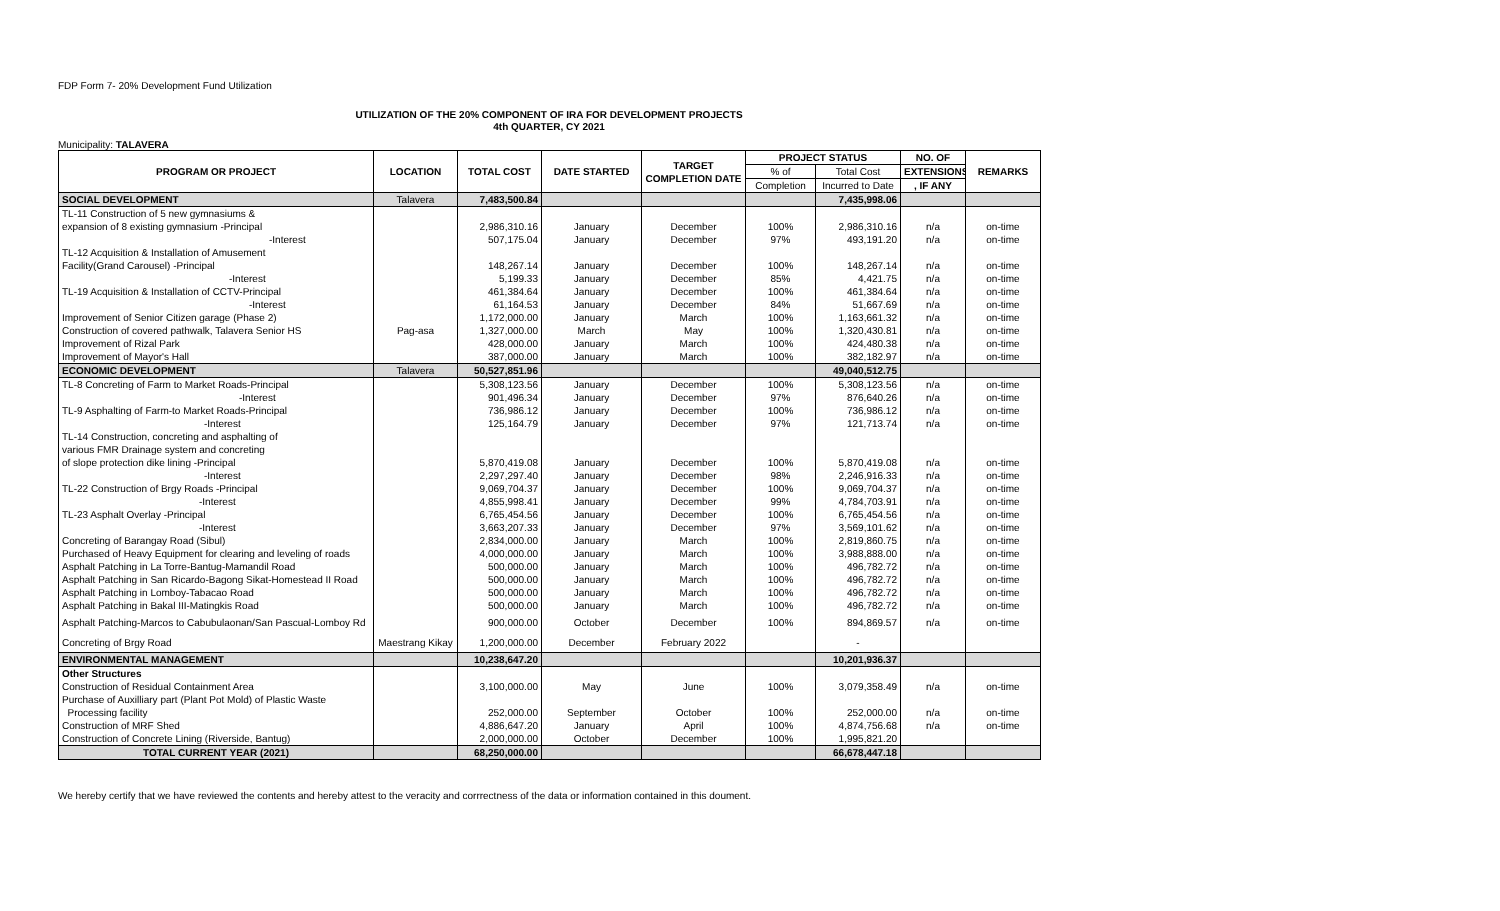FDP Form 7- 20% Development Fund Utilization
UTILIZATION OF THE 20% COMPONENT OF IRA FOR DEVELOPMENT PROJECTS
4th QUARTER, CY 2021
Municipality: TALAVERA
| PROGRAM OR PROJECT | LOCATION | TOTAL COST | DATE STARTED | TARGET COMPLETION DATE | PROJECT STATUS | | NO. OF | REMARKS |
| --- | --- | --- | --- | --- | --- | --- | --- | --- |
| | | | | | % of | Total Cost | EXTENSIONS | |
| | | | | | Completion | Incurred to Date | , IF ANY | |
| SOCIAL DEVELOPMENT | Talavera | 7,483,500.84 | | | | 7,435,998.06 | | |
| TL-11 Construction of 5 new gymnasiums & | | | | | | | | |
| expansion of 8 existing gymnasium -Principal | | 2,986,310.16 | January | December | 100% | 2,986,310.16 | n/a | on-time |
| -Interest | | 507,175.04 | January | December | 97% | 493,191.20 | n/a | on-time |
| TL-12 Acquisition & Installation of Amusement | | | | | | | | |
| Facility(Grand Carousel) -Principal | | 148,267.14 | January | December | 100% | 148,267.14 | n/a | on-time |
| -Interest | | 5,199.33 | January | December | 85% | 4,421.75 | n/a | on-time |
| TL-19 Acquisition & Installation of CCTV-Principal | | 461,384.64 | January | December | 100% | 461,384.64 | n/a | on-time |
| -Interest | | 61,164.53 | January | December | 84% | 51,667.69 | n/a | on-time |
| Improvement of Senior Citizen garage (Phase 2) | | 1,172,000.00 | January | March | 100% | 1,163,661.32 | n/a | on-time |
| Construction of covered pathwalk, Talavera Senior HS | Pag-asa | 1,327,000.00 | March | May | 100% | 1,320,430.81 | n/a | on-time |
| Improvement of Rizal Park | | 428,000.00 | January | March | 100% | 424,480.38 | n/a | on-time |
| Improvement of Mayor's Hall | | 387,000.00 | January | March | 100% | 382,182.97 | n/a | on-time |
| ECONOMIC DEVELOPMENT | Talavera | 50,527,851.96 | | | | 49,040,512.75 | | |
| TL-8 Concreting of Farm to Market Roads-Principal | | 5,308,123.56 | January | December | 100% | 5,308,123.56 | n/a | on-time |
| -Interest | | 901,496.34 | January | December | 97% | 876,640.26 | n/a | on-time |
| TL-9 Asphalting of Farm-to Market Roads-Principal | | 736,986.12 | January | December | 100% | 736,986.12 | n/a | on-time |
| -Interest | | 125,164.79 | January | December | 97% | 121,713.74 | n/a | on-time |
| TL-14 Construction, concreting and asphalting of | | | | | | | | |
| various FMR Drainage system and concreting | | | | | | | | |
| of slope protection dike lining -Principal | | 5,870,419.08 | January | December | 100% | 5,870,419.08 | n/a | on-time |
| -Interest | | 2,297,297.40 | January | December | 98% | 2,246,916.33 | n/a | on-time |
| TL-22 Construction of Brgy Roads -Principal | | 9,069,704.37 | January | December | 100% | 9,069,704.37 | n/a | on-time |
| -Interest | | 4,855,998.41 | January | December | 99% | 4,784,703.91 | n/a | on-time |
| TL-23 Asphalt Overlay -Principal | | 6,765,454.56 | January | December | 100% | 6,765,454.56 | n/a | on-time |
| -Interest | | 3,663,207.33 | January | December | 97% | 3,569,101.62 | n/a | on-time |
| Concreting of Barangay Road (Sibul) | | 2,834,000.00 | January | March | 100% | 2,819,860.75 | n/a | on-time |
| Purchased of Heavy Equipment for clearing and leveling of roads | | 4,000,000.00 | January | March | 100% | 3,988,888.00 | n/a | on-time |
| Asphalt Patching in La Torre-Bantug-Mamandil Road | | 500,000.00 | January | March | 100% | 496,782.72 | n/a | on-time |
| Asphalt Patching in San Ricardo-Bagong Sikat-Homestead II Road | | 500,000.00 | January | March | 100% | 496,782.72 | n/a | on-time |
| Asphalt Patching in Lomboy-Tabacao Road | | 500,000.00 | January | March | 100% | 496,782.72 | n/a | on-time |
| Asphalt Patching in Bakal III-Matingkis Road | | 500,000.00 | January | March | 100% | 496,782.72 | n/a | on-time |
| Asphalt Patching-Marcos to Cabubulaonan/San Pascual-Lomboy Rd | | 900,000.00 | October | December | 100% | 894,869.57 | n/a | on-time |
| Concreting of Brgy Road | Maestrang Kikay | 1,200,000.00 | December | February 2022 | | - | | |
| ENVIRONMENTAL MANAGEMENT | | 10,238,647.20 | | | | 10,201,936.37 | | |
| Other Structures | | | | | | | | |
| Construction of Residual Containment Area | | 3,100,000.00 | May | June | 100% | 3,079,358.49 | n/a | on-time |
| Purchase of Auxilliary part (Plant Pot Mold) of Plastic Waste | | | | | | | | |
| Processing facility | | 252,000.00 | September | October | 100% | 252,000.00 | n/a | on-time |
| Construction of MRF Shed | | 4,886,647.20 | January | April | 100% | 4,874,756.68 | n/a | on-time |
| Construction of Concrete Lining (Riverside, Bantug) | | 2,000,000.00 | October | December | 100% | 1,995,821.20 | | |
| TOTAL CURRENT YEAR (2021) | | 68,250,000.00 | | | | 66,678,447.18 | | |
We hereby certify that we have reviewed the contents and hereby attest to the veracity and corrrectness of the data or information contained in this doument.